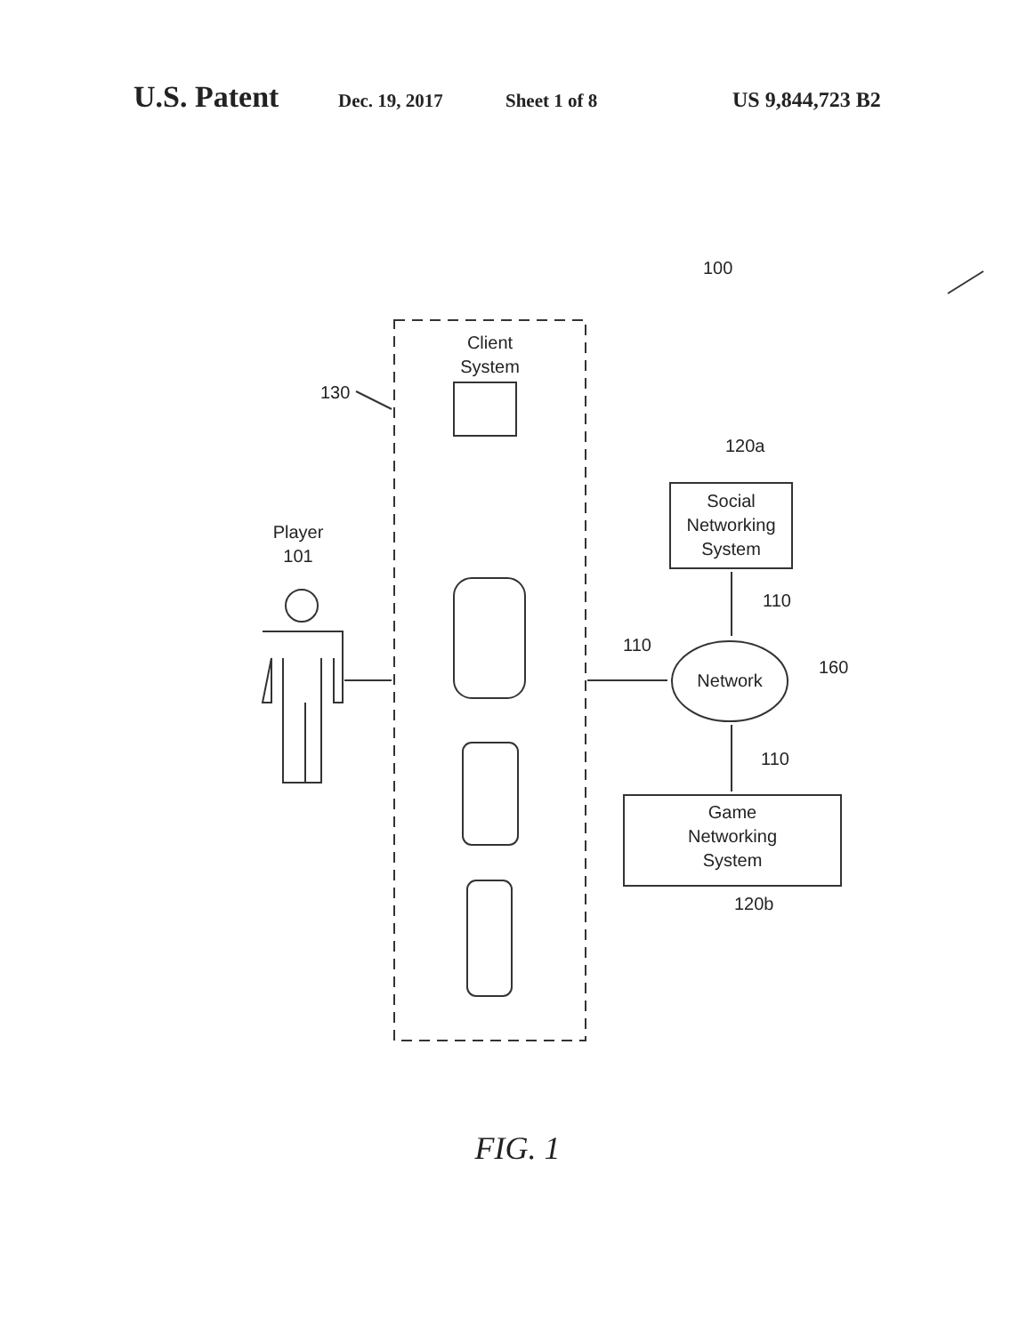U.S. Patent Dec. 19, 2017 Sheet 1 of 8 US 9,844,723 B2
100
Client System
130
120a
Social
Networking
System
Player
101
110
110
160
Network
110
Game
Networking
System
120b
FIG. 1